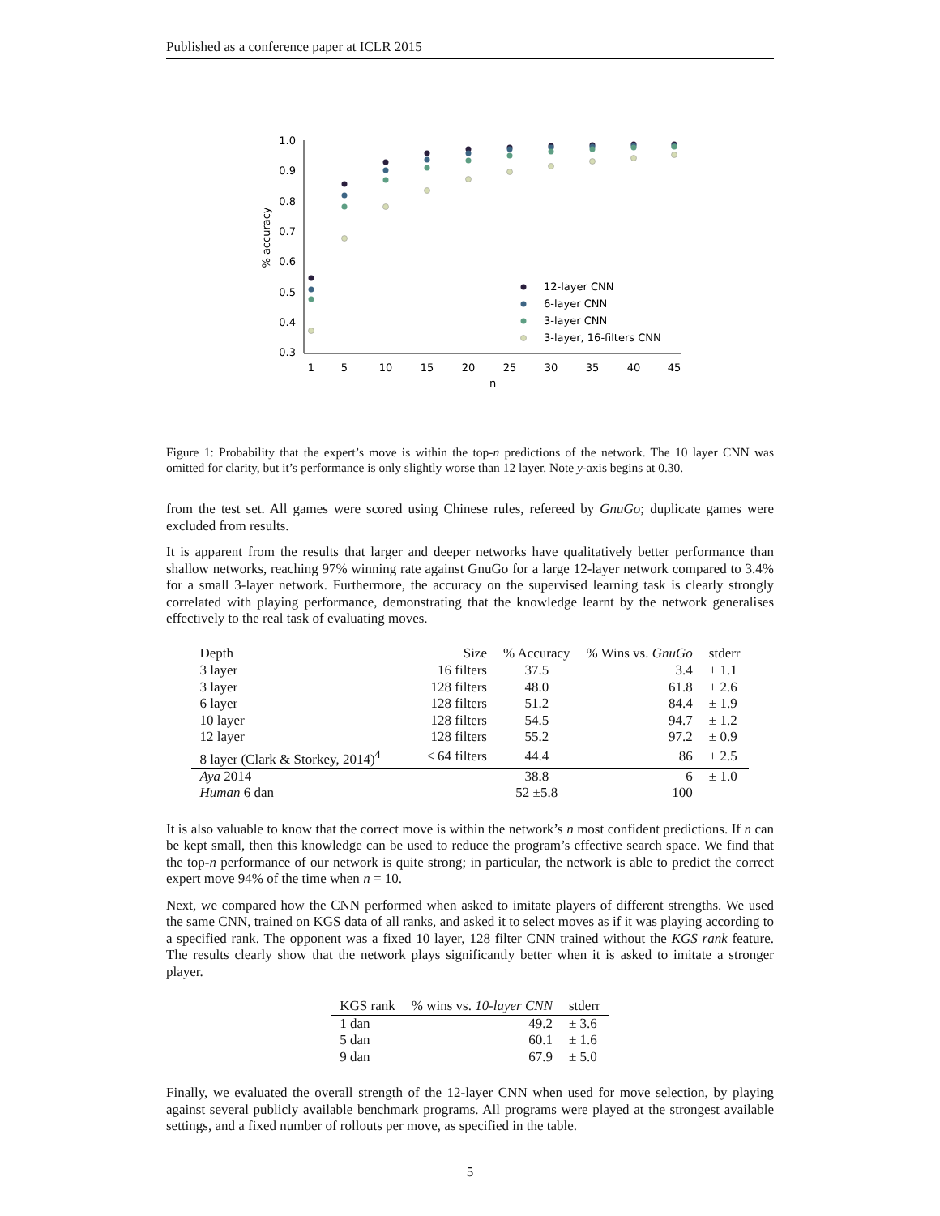Published as a conference paper at ICLR 2015
1.0
0.9
0.8
0.7
0.6
0.5
0.4
0.3
1
5
10
15
20
25
30
35
40
45
n
% accuracy
12-layer CNN
6-layer CNN
3-layer CNN
3-layer, 16-filters CNN
Figure 1: Probability that the expert’s move is within the top-n predictions of the network. The 10 layer CNN was omitted for clarity, but it’s performance is only slightly worse than 12 layer. Note y-axis begins at 0.30.
from the test set. All games were scored using Chinese rules, refereed by GnuGo; duplicate games were excluded from results.
It is apparent from the results that larger and deeper networks have qualitatively better performance than shallow networks, reaching 97% winning rate against GnuGo for a large 12-layer network compared to 3.4% for a small 3-layer network. Furthermore, the accuracy on the supervised learning task is clearly strongly correlated with playing performance, demonstrating that the knowledge learnt by the network generalises effectively to the real task of evaluating moves.
| Depth | Size | % Accuracy | % Wins vs. GnuGo | stderr |
| --- | --- | --- | --- | --- |
| 3 layer | 16 filters | 37.5 | 3.4 | ± 1.1 |
| 3 layer | 128 filters | 48.0 | 61.8 | ± 2.6 |
| 6 layer | 128 filters | 51.2 | 84.4 | ± 1.9 |
| 10 layer | 128 filters | 54.5 | 94.7 | ± 1.2 |
| 12 layer | 128 filters | 55.2 | 97.2 | ± 0.9 |
| 8 layer (Clark & Storkey, 2014)<sup>4</sup> | ≤ 64 filters | 44.4 | 86 | ± 2.5 |
| Aya 2014 | | 38.8 | 6 | ± 1.0 |
| Human 6 dan | | 52 ±5.8 | 100 | |
It is also valuable to know that the correct move is within the network’s n most confident predictions. If n can be kept small, then this knowledge can be used to reduce the program’s effective search space. We find that the top-n performance of our network is quite strong; in particular, the network is able to predict the correct expert move 94% of the time when n = 10.
Next, we compared how the CNN performed when asked to imitate players of different strengths. We used the same CNN, trained on KGS data of all ranks, and asked it to select moves as if it was playing according to a specified rank. The opponent was a fixed 10 layer, 128 filter CNN trained without the KGS rank feature. The results clearly show that the network plays significantly better when it is asked to imitate a stronger player.
| KGS rank | % wins vs. 10-layer CNN | stderr |
| --- | --- | --- |
| 1 dan | 49.2 | ± 3.6 |
| 5 dan | 60.1 | ± 1.6 |
| 9 dan | 67.9 | ± 5.0 |
Finally, we evaluated the overall strength of the 12-layer CNN when used for move selection, by playing against several publicly available benchmark programs. All programs were played at the strongest available settings, and a fixed number of rollouts per move, as specified in the table.
5